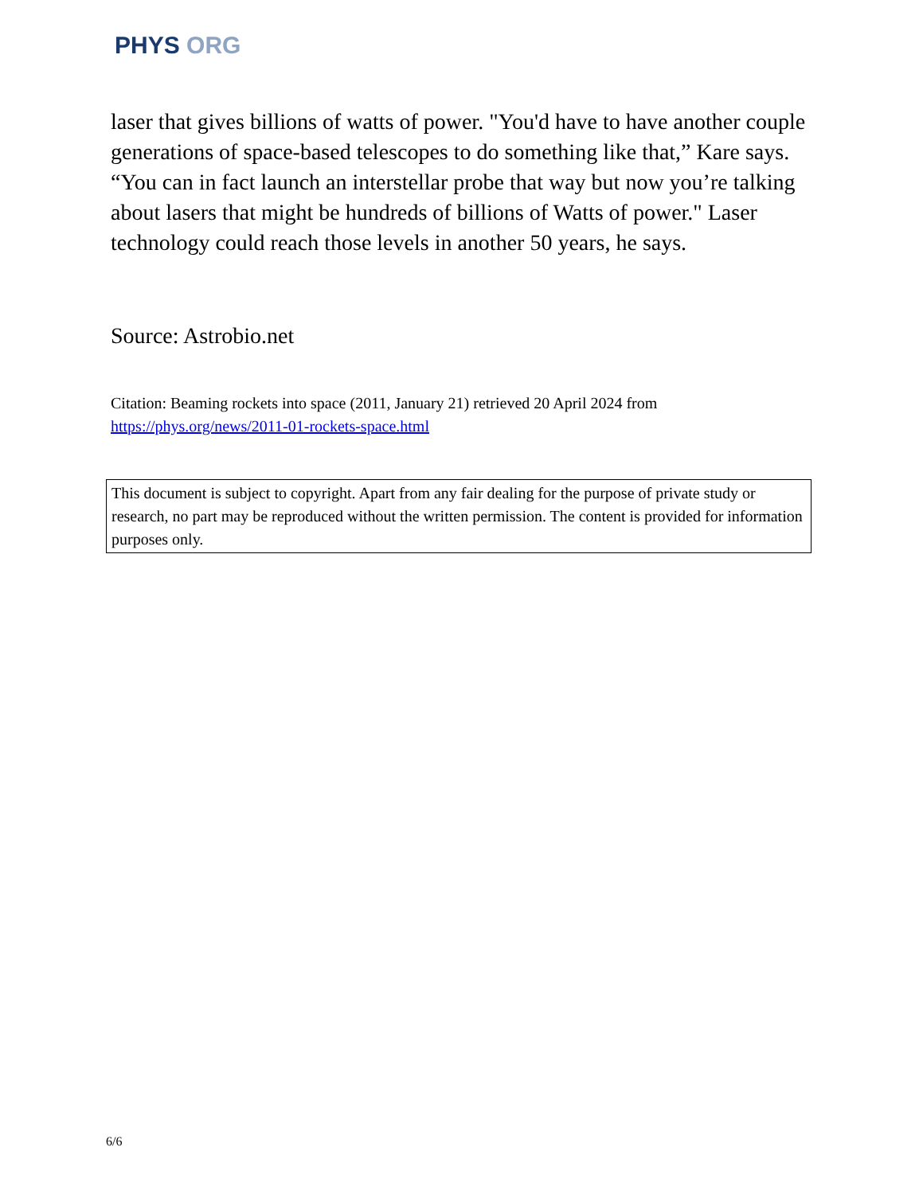PHYS ORG
laser that gives billions of watts of power. "You'd have to have another couple generations of space-based telescopes to do something like that,” Kare says. “You can in fact launch an interstellar probe that way but now you’re talking about lasers that might be hundreds of billions of Watts of power." Laser technology could reach those levels in another 50 years, he says.
Source: Astrobio.net
Citation: Beaming rockets into space (2011, January 21) retrieved 20 April 2024 from https://phys.org/news/2011-01-rockets-space.html
This document is subject to copyright. Apart from any fair dealing for the purpose of private study or research, no part may be reproduced without the written permission. The content is provided for information purposes only.
6/6